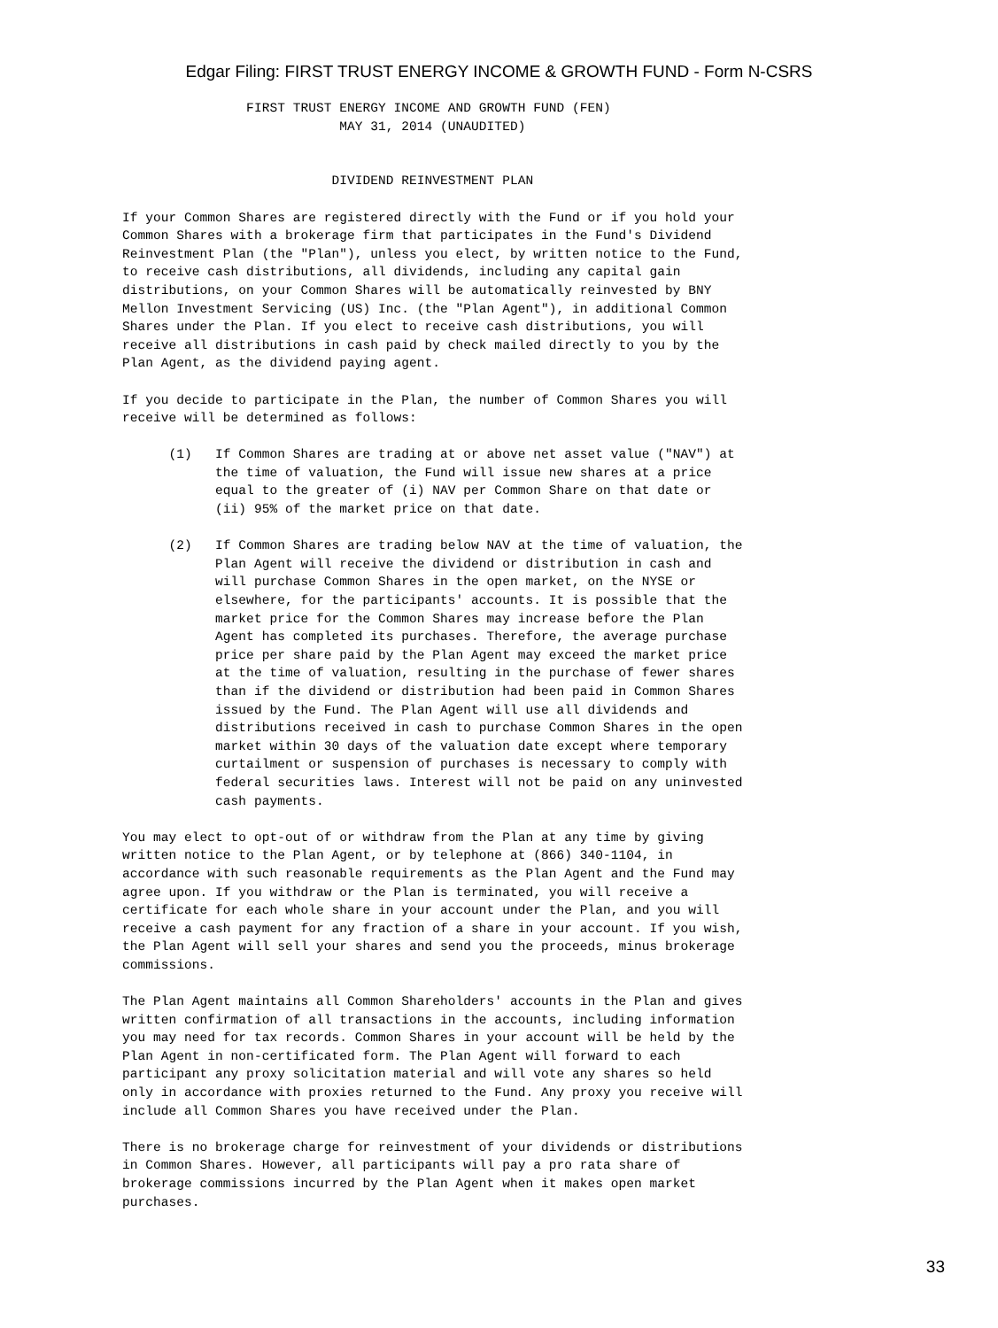Edgar Filing: FIRST TRUST ENERGY INCOME & GROWTH FUND - Form N-CSRS
                FIRST TRUST ENERGY INCOME AND GROWTH FUND (FEN)
                            MAY 31, 2014 (UNAUDITED)


                           DIVIDEND REINVESTMENT PLAN

If your Common Shares are registered directly with the Fund or if you hold your
Common Shares with a brokerage firm that participates in the Fund's Dividend
Reinvestment Plan (the "Plan"), unless you elect, by written notice to the Fund,
to receive cash distributions, all dividends, including any capital gain
distributions, on your Common Shares will be automatically reinvested by BNY
Mellon Investment Servicing (US) Inc. (the "Plan Agent"), in additional Common
Shares under the Plan. If you elect to receive cash distributions, you will
receive all distributions in cash paid by check mailed directly to you by the
Plan Agent, as the dividend paying agent.

If you decide to participate in the Plan, the number of Common Shares you will
receive will be determined as follows:

      (1)   If Common Shares are trading at or above net asset value ("NAV") at
            the time of valuation, the Fund will issue new shares at a price
            equal to the greater of (i) NAV per Common Share on that date or
            (ii) 95% of the market price on that date.

      (2)   If Common Shares are trading below NAV at the time of valuation, the
            Plan Agent will receive the dividend or distribution in cash and
            will purchase Common Shares in the open market, on the NYSE or
            elsewhere, for the participants' accounts. It is possible that the
            market price for the Common Shares may increase before the Plan
            Agent has completed its purchases. Therefore, the average purchase
            price per share paid by the Plan Agent may exceed the market price
            at the time of valuation, resulting in the purchase of fewer shares
            than if the dividend or distribution had been paid in Common Shares
            issued by the Fund. The Plan Agent will use all dividends and
            distributions received in cash to purchase Common Shares in the open
            market within 30 days of the valuation date except where temporary
            curtailment or suspension of purchases is necessary to comply with
            federal securities laws. Interest will not be paid on any uninvested
            cash payments.

You may elect to opt-out of or withdraw from the Plan at any time by giving
written notice to the Plan Agent, or by telephone at (866) 340-1104, in
accordance with such reasonable requirements as the Plan Agent and the Fund may
agree upon. If you withdraw or the Plan is terminated, you will receive a
certificate for each whole share in your account under the Plan, and you will
receive a cash payment for any fraction of a share in your account. If you wish,
the Plan Agent will sell your shares and send you the proceeds, minus brokerage
commissions.

The Plan Agent maintains all Common Shareholders' accounts in the Plan and gives
written confirmation of all transactions in the accounts, including information
you may need for tax records. Common Shares in your account will be held by the
Plan Agent in non-certificated form. The Plan Agent will forward to each
participant any proxy solicitation material and will vote any shares so held
only in accordance with proxies returned to the Fund. Any proxy you receive will
include all Common Shares you have received under the Plan.

There is no brokerage charge for reinvestment of your dividends or distributions
in Common Shares. However, all participants will pay a pro rata share of
brokerage commissions incurred by the Plan Agent when it makes open market
purchases.
33